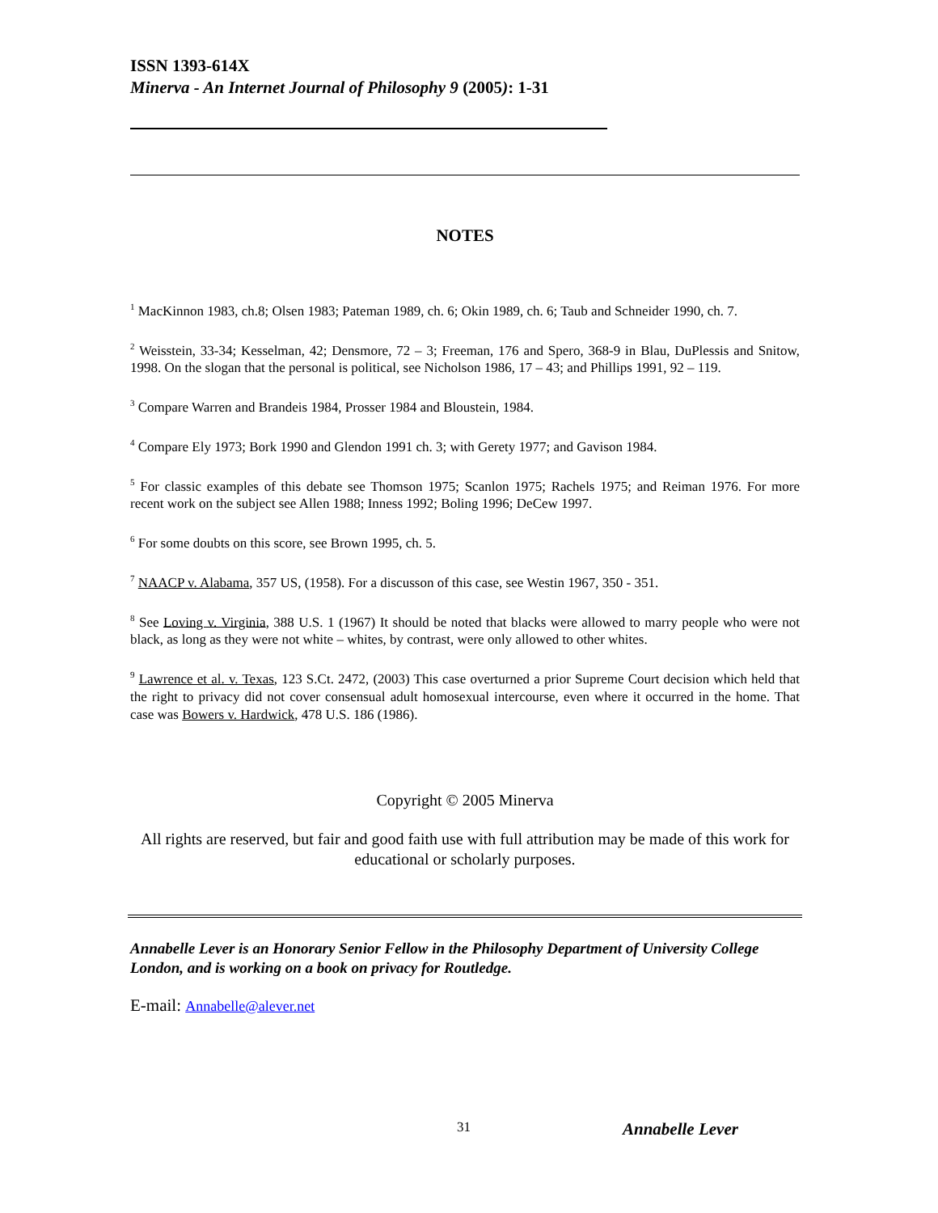ISSN 1393-614X
Minerva - An Internet Journal of Philosophy 9 (2005): 1-31
NOTES
<sup>1</sup> MacKinnon 1983, ch.8; Olsen 1983; Pateman 1989, ch. 6; Okin 1989, ch. 6; Taub and Schneider 1990, ch. 7.
<sup>2</sup> Weisstein, 33-34; Kesselman, 42; Densmore, 72 – 3; Freeman, 176 and Spero, 368-9 in Blau, DuPlessis and Snitow, 1998. On the slogan that the personal is political, see Nicholson 1986, 17 – 43; and Phillips 1991, 92 – 119.
<sup>3</sup> Compare Warren and Brandeis 1984, Prosser 1984 and Bloustein, 1984.
<sup>4</sup> Compare Ely 1973; Bork 1990 and Glendon 1991 ch. 3; with Gerety 1977; and Gavison 1984.
<sup>5</sup> For classic examples of this debate see Thomson 1975; Scanlon 1975; Rachels 1975; and Reiman 1976. For more recent work on the subject see Allen 1988; Inness 1992; Boling 1996; DeCew 1997.
<sup>6</sup> For some doubts on this score, see Brown 1995, ch. 5.
<sup>7</sup> NAACP v. Alabama, 357 US, (1958). For a discusson of this case, see Westin 1967, 350 - 351.
<sup>8</sup> See Loving v. Virginia, 388 U.S. 1 (1967) It should be noted that blacks were allowed to marry people who were not black, as long as they were not white – whites, by contrast, were only allowed to other whites.
<sup>9</sup> Lawrence et al. v. Texas, 123 S.Ct. 2472, (2003) This case overturned a prior Supreme Court decision which held that the right to privacy did not cover consensual adult homosexual intercourse, even where it occurred in the home. That case was Bowers v. Hardwick, 478 U.S. 186 (1986).
Copyright © 2005 Minerva
All rights are reserved, but fair and good faith use with full attribution may be made of this work for educational or scholarly purposes.
Annabelle Lever is an Honorary Senior Fellow in the Philosophy Department of University College London, and is working on a book on privacy for Routledge.
E-mail: Annabelle@alever.net
31 Annabelle Lever